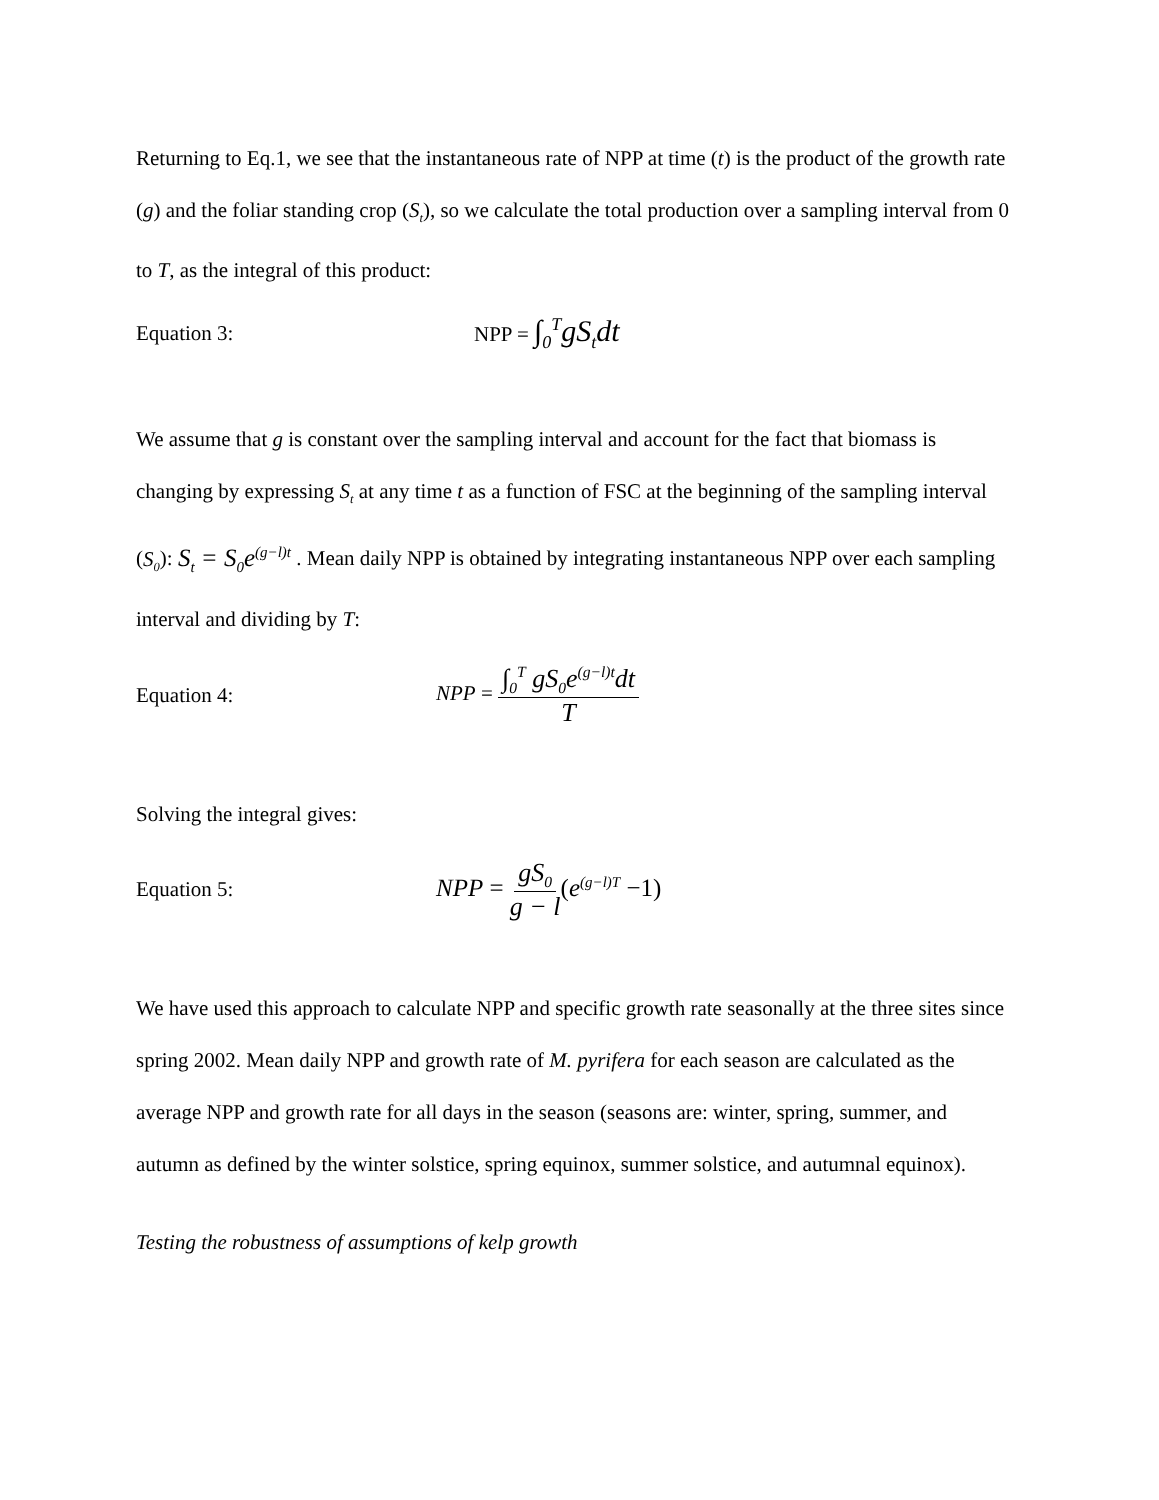Returning to Eq.1, we see that the instantaneous rate of NPP at time (t) is the product of the growth rate (g) and the foliar standing crop (S<sub>t</sub>), so we calculate the total production over a sampling interval from 0 to T, as the integral of this product:
Equation 3: NPP = ∫<sub>0</sub><sup>T</sup>gS<sub>t</sub>dt
We assume that g is constant over the sampling interval and account for the fact that biomass is changing by expressing S<sub>t</sub> at any time t as a function of FSC at the beginning of the sampling interval (S<sub>0</sub>): S<sub>t</sub> = S<sub>0</sub>e<sup>(g−l)t</sup> . Mean daily NPP is obtained by integrating instantaneous NPP over each sampling interval and dividing by T:
Equation 4: NPP = ∫<sub>0</sub><sup>T</sup> gS<sub>0</sub>e<sup>(g−l)t</sup>dt T
Solving the integral gives:
Equation 5: NPP = gS<sub>0</sub> g − l(e<sup>(g−l)T</sup> −1)
We have used this approach to calculate NPP and specific growth rate seasonally at the three sites since spring 2002. Mean daily NPP and growth rate of M. pyrifera for each season are calculated as the average NPP and growth rate for all days in the season (seasons are: winter, spring, summer, and autumn as defined by the winter solstice, spring equinox, summer solstice, and autumnal equinox).
Testing the robustness of assumptions of kelp growth